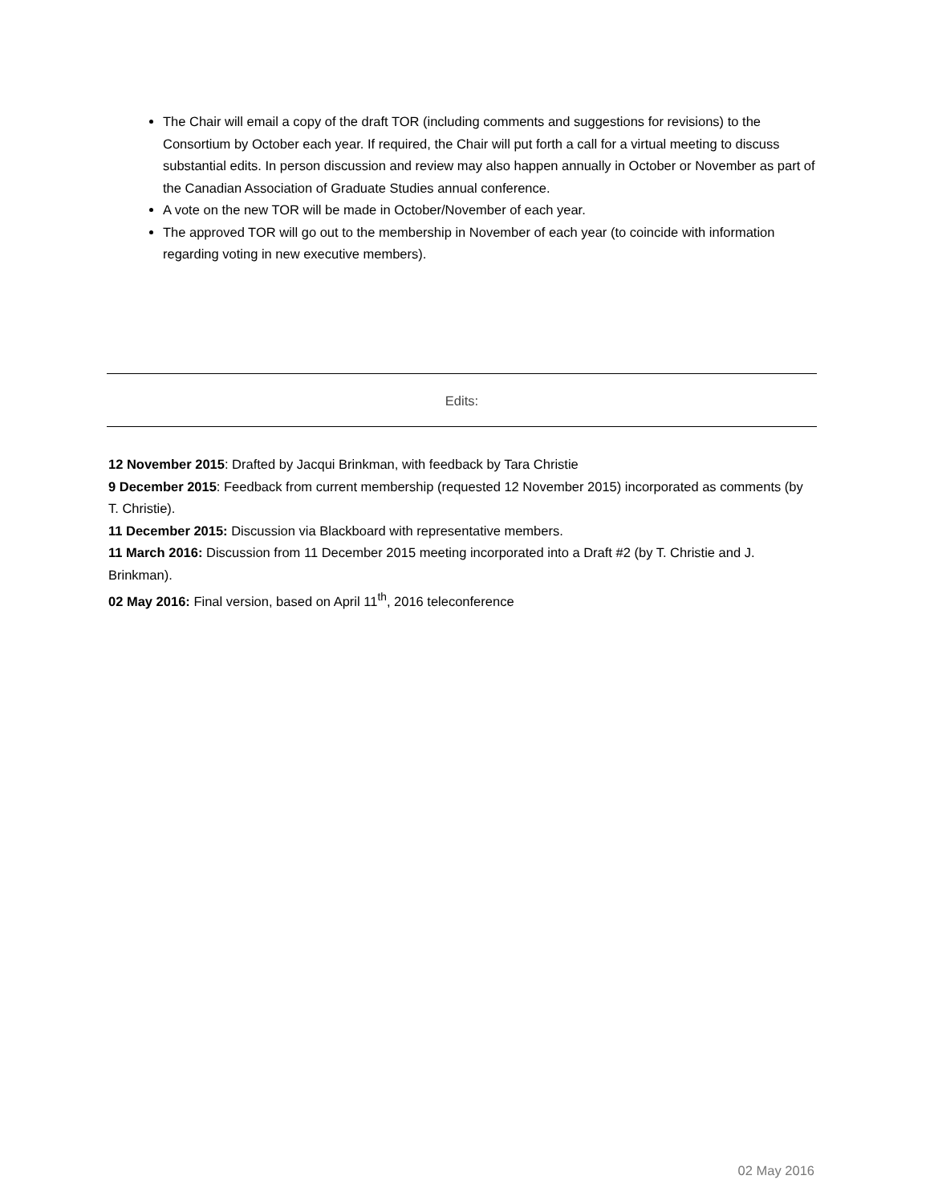The Chair will email a copy of the draft TOR (including comments and suggestions for revisions) to the Consortium by October each year. If required, the Chair will put forth a call for a virtual meeting to discuss substantial edits. In person discussion and review may also happen annually in October or November as part of the Canadian Association of Graduate Studies annual conference.
A vote on the new TOR will be made in October/November of each year.
The approved TOR will go out to the membership in November of each year (to coincide with information regarding voting in new executive members).
Edits:
12 November 2015: Drafted by Jacqui Brinkman, with feedback by Tara Christie
9 December 2015: Feedback from current membership (requested 12 November 2015) incorporated as comments (by T. Christie).
11 December 2015: Discussion via Blackboard with representative members.
11 March 2016: Discussion from 11 December 2015 meeting incorporated into a Draft #2 (by T. Christie and J. Brinkman).
02 May 2016: Final version, based on April 11<sup>th</sup>, 2016 teleconference
02 May 2016